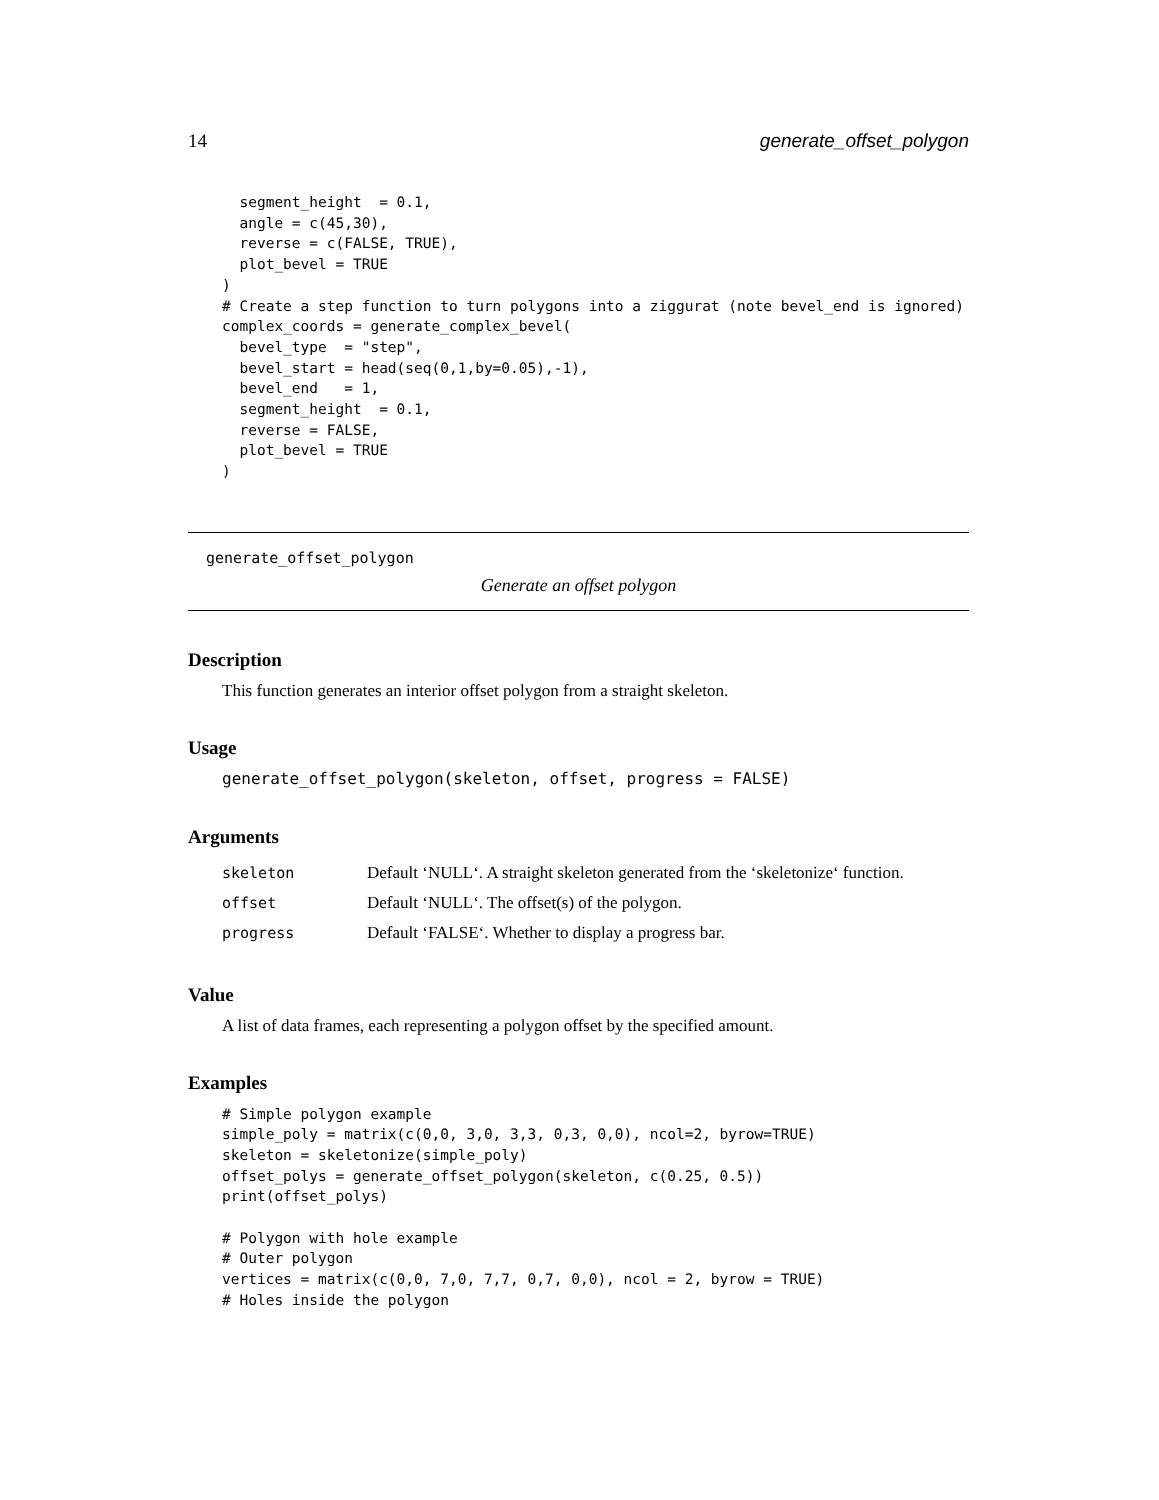14 generate_offset_polygon
  segment_height  = 0.1,
  angle = c(45,30),
  reverse = c(FALSE, TRUE),
  plot_bevel = TRUE
)
# Create a step function to turn polygons into a ziggurat (note bevel_end is ignored)
complex_coords = generate_complex_bevel(
  bevel_type  = "step",
  bevel_start = head(seq(0,1,by=0.05),-1),
  bevel_end   = 1,
  segment_height  = 0.1,
  reverse = FALSE,
  plot_bevel = TRUE
)
generate_offset_polygon
Generate an offset polygon
Description
This function generates an interior offset polygon from a straight skeleton.
Usage
generate_offset_polygon(skeleton, offset, progress = FALSE)
Arguments
| skeleton | Default ‘NULL‘. A straight skeleton generated from the ‘skeletonize‘ function. |
| offset | Default ‘NULL‘. The offset(s) of the polygon. |
| progress | Default ‘FALSE‘. Whether to display a progress bar. |
Value
A list of data frames, each representing a polygon offset by the specified amount.
Examples
# Simple polygon example
simple_poly = matrix(c(0,0, 3,0, 3,3, 0,3, 0,0), ncol=2, byrow=TRUE)
skeleton = skeletonize(simple_poly)
offset_polys = generate_offset_polygon(skeleton, c(0.25, 0.5))
print(offset_polys)

# Polygon with hole example
# Outer polygon
vertices = matrix(c(0,0, 7,0, 7,7, 0,7, 0,0), ncol = 2, byrow = TRUE)
# Holes inside the polygon